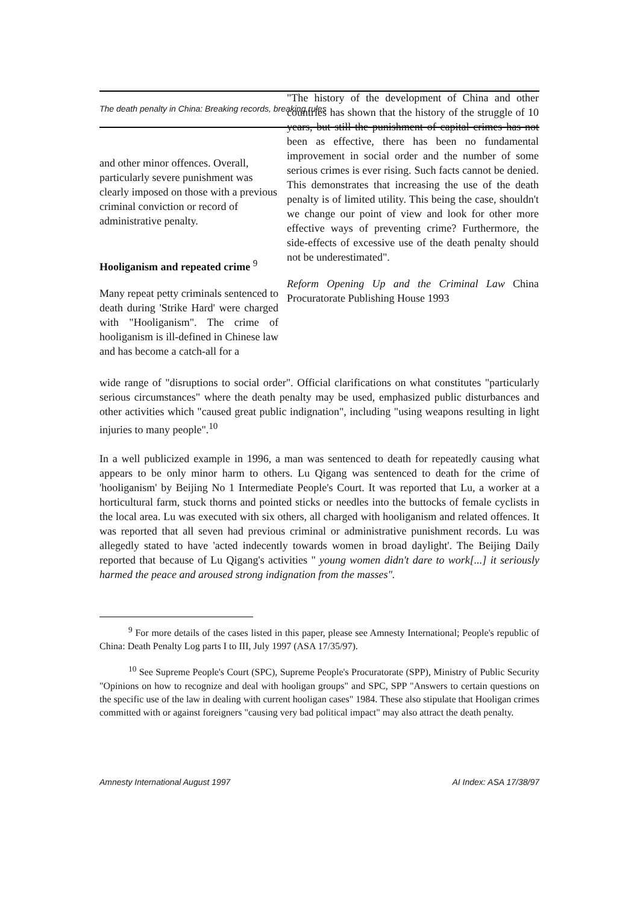The death penalty in China: Breaking records, breaking rules
"The history of the development of China and other countries has shown that the history of the struggle of 10 years, but still the punishment of capital crimes has not been as effective, there has been no fundamental improvement in social order and the number of some serious crimes is ever rising. Such facts cannot be denied. This demonstrates that increasing the use of the death penalty is of limited utility. This being the case, shouldn't we change our point of view and look for other more effective ways of preventing crime? Furthermore, the side-effects of excessive use of the death penalty should not be underestimated".
Reform Opening Up and the Criminal Law China Procuratorate Publishing House 1993
and other minor offences. Overall, particularly severe punishment was clearly imposed on those with a previous criminal conviction or record of administrative penalty.
Hooliganism and repeated crime <sup>9</sup>
Many repeat petty criminals sentenced to death during 'Strike Hard' were charged with "Hooliganism". The crime of hooliganism is ill-defined in Chinese law and has become a catch-all for a
wide range of "disruptions to social order". Official clarifications on what constitutes "particularly serious circumstances" where the death penalty may be used, emphasized public disturbances and other activities which "caused great public indignation", including "using weapons resulting in light injuries to many people".<sup>10</sup>
In a well publicized example in 1996, a man was sentenced to death for repeatedly causing what appears to be only minor harm to others. Lu Qigang was sentenced to death for the crime of 'hooliganism' by Beijing No 1 Intermediate People's Court. It was reported that Lu, a worker at a horticultural farm, stuck thorns and pointed sticks or needles into the buttocks of female cyclists in the local area. Lu was executed with six others, all charged with hooliganism and related offences. It was reported that all seven had previous criminal or administrative punishment records. Lu was allegedly stated to have 'acted indecently towards women in broad daylight'. The Beijing Daily reported that because of Lu Qigang's activities " young women didn't dare to work[...] it seriously harmed the peace and aroused strong indignation from the masses".
<sup>9</sup> For more details of the cases listed in this paper, please see Amnesty International; People's republic of China: Death Penalty Log parts I to III, July 1997 (ASA 17/35/97).
<sup>10</sup> See Supreme People's Court (SPC), Supreme People's Procuratorate (SPP), Ministry of Public Security "Opinions on how to recognize and deal with hooligan groups" and SPC, SPP "Answers to certain questions on the specific use of the law in dealing with current hooligan cases" 1984. These also stipulate that Hooligan crimes committed with or against foreigners "causing very bad political impact" may also attract the death penalty.
Amnesty International August 1997 AI Index: ASA 17/38/97